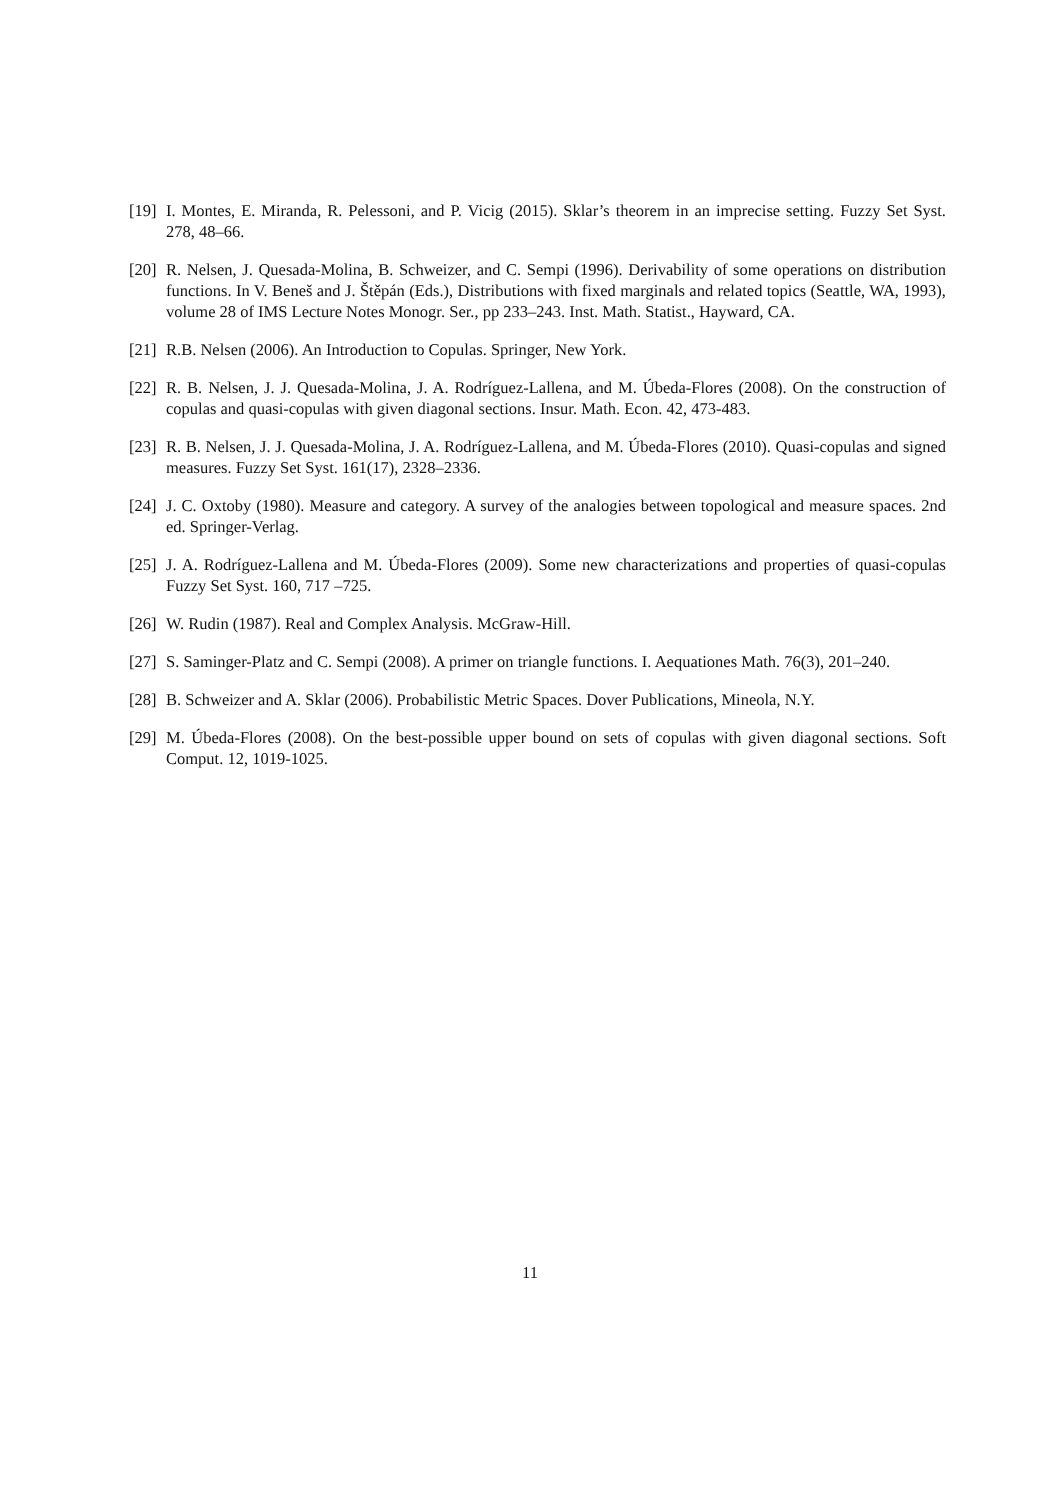[19] I. Montes, E. Miranda, R. Pelessoni, and P. Vicig (2015). Sklar’s theorem in an imprecise setting. Fuzzy Set Syst. 278, 48–66.
[20] R. Nelsen, J. Quesada-Molina, B. Schweizer, and C. Sempi (1996). Derivability of some operations on distribution functions. In V. Beneš and J. Štěpán (Eds.), Distributions with fixed marginals and related topics (Seattle, WA, 1993), volume 28 of IMS Lecture Notes Monogr. Ser., pp 233–243. Inst. Math. Statist., Hayward, CA.
[21] R.B. Nelsen (2006). An Introduction to Copulas. Springer, New York.
[22] R. B. Nelsen, J. J. Quesada-Molina, J. A. Rodríguez-Lallena, and M. Úbeda-Flores (2008). On the construction of copulas and quasi-copulas with given diagonal sections. Insur. Math. Econ. 42, 473-483.
[23] R. B. Nelsen, J. J. Quesada-Molina, J. A. Rodríguez-Lallena, and M. Úbeda-Flores (2010). Quasi-copulas and signed measures. Fuzzy Set Syst. 161(17), 2328–2336.
[24] J. C. Oxtoby (1980). Measure and category. A survey of the analogies between topological and measure spaces. 2nd ed. Springer-Verlag.
[25] J. A. Rodríguez-Lallena and M. Úbeda-Flores (2009). Some new characterizations and properties of quasi-copulas Fuzzy Set Syst. 160, 717 –725.
[26] W. Rudin (1987). Real and Complex Analysis. McGraw-Hill.
[27] S. Saminger-Platz and C. Sempi (2008). A primer on triangle functions. I. Aequationes Math. 76(3), 201–240.
[28] B. Schweizer and A. Sklar (2006). Probabilistic Metric Spaces. Dover Publications, Mineola, N.Y.
[29] M. Úbeda-Flores (2008). On the best-possible upper bound on sets of copulas with given diagonal sections. Soft Comput. 12, 1019-1025.
11